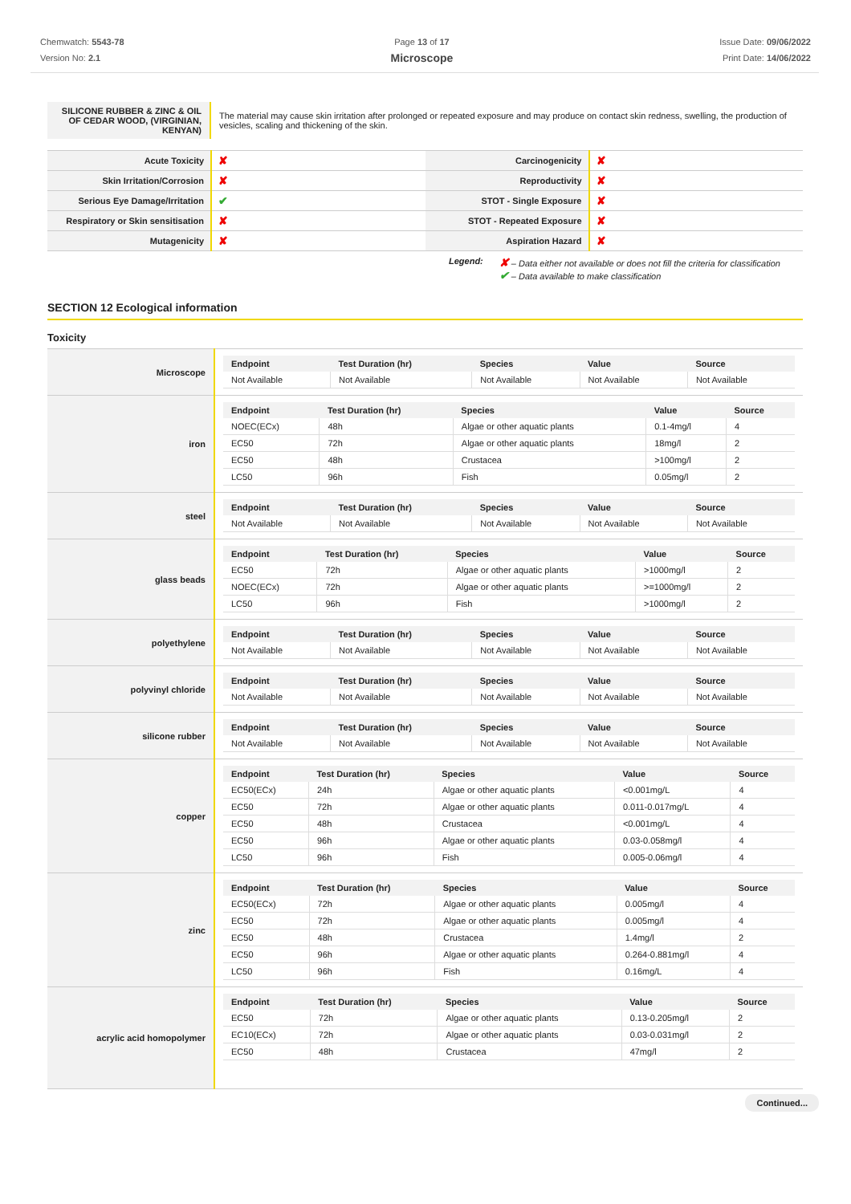Chemwatch: 5543-78
Version No: 2.1
Page 13 of 17
Microscope
Issue Date: 09/06/2022
Print Date: 14/06/2022
| SILICONE RUBBER & ZINC & OIL OF CEDAR WOOD, (VIRGINIAN, KENYAN) | The material may cause skin irritation after prolonged or repeated exposure and may produce on contact skin redness, swelling, the production of vesicles, scaling and thickening of the skin. |
| Acute Toxicity | ✘ | Carcinogenicity | ✘ |
| Skin Irritation/Corrosion | ✘ | Reproductivity | ✘ |
| Serious Eye Damage/Irritation | ✔ | STOT - Single Exposure | ✘ |
| Respiratory or Skin sensitisation | ✘ | STOT - Repeated Exposure | ✘ |
| Mutagenicity | ✘ | Aspiration Hazard | ✘ |
Legend:
✘ – Data either not available or does not fill the criteria for classification
✔ – Data available to make classification
SECTION 12 Ecological information
Toxicity
| Microscope | / Endpoint / Test Duration (hr) / Species / Value / Source / / --- / --- / --- / --- / --- / / Not Available / Not Available / Not Available / Not Available / Not Available / |
| iron | / Endpoint / Test Duration (hr) / Species / Value / Source / / --- / --- / --- / --- / --- / / NOEC(ECx) / 48h / Algae or other aquatic plants / 0.1-4mg/l / 4 / / EC50 / 72h / Algae or other aquatic plants / 18mg/l / 2 / / EC50 / 48h / Crustacea / >100mg/l / 2 / / LC50 / 96h / Fish / 0.05mg/l / 2 / |
| steel | / Endpoint / Test Duration (hr) / Species / Value / Source / / --- / --- / --- / --- / --- / / Not Available / Not Available / Not Available / Not Available / Not Available / |
| glass beads | / Endpoint / Test Duration (hr) / Species / Value / Source / / --- / --- / --- / --- / --- / / EC50 / 72h / Algae or other aquatic plants / >1000mg/l / 2 / / NOEC(ECx) / 72h / Algae or other aquatic plants / >=1000mg/l / 2 / / LC50 / 96h / Fish / >1000mg/l / 2 / |
| polyethylene | / Endpoint / Test Duration (hr) / Species / Value / Source / / --- / --- / --- / --- / --- / / Not Available / Not Available / Not Available / Not Available / Not Available / |
| polyvinyl chloride | / Endpoint / Test Duration (hr) / Species / Value / Source / / --- / --- / --- / --- / --- / / Not Available / Not Available / Not Available / Not Available / Not Available / |
| silicone rubber | / Endpoint / Test Duration (hr) / Species / Value / Source / / --- / --- / --- / --- / --- / / Not Available / Not Available / Not Available / Not Available / Not Available / |
| copper | / Endpoint / Test Duration (hr) / Species / Value / Source / / --- / --- / --- / --- / --- / / EC50(ECx) / 24h / Algae or other aquatic plants / <0.001mg/L / 4 / / EC50 / 72h / Algae or other aquatic plants / 0.011-0.017mg/L / 4 / / EC50 / 48h / Crustacea / <0.001mg/L / 4 / / EC50 / 96h / Algae or other aquatic plants / 0.03-0.058mg/l / 4 / / LC50 / 96h / Fish / 0.005-0.06mg/l / 4 / |
| zinc | / Endpoint / Test Duration (hr) / Species / Value / Source / / --- / --- / --- / --- / --- / / EC50(ECx) / 72h / Algae or other aquatic plants / 0.005mg/l / 4 / / EC50 / 72h / Algae or other aquatic plants / 0.005mg/l / 4 / / EC50 / 48h / Crustacea / 1.4mg/l / 2 / / EC50 / 96h / Algae or other aquatic plants / 0.264-0.881mg/l / 4 / / LC50 / 96h / Fish / 0.16mg/L / 4 / |
| acrylic acid homopolymer | / Endpoint / Test Duration (hr) / Species / Value / Source / / --- / --- / --- / --- / --- / / EC50 / 72h / Algae or other aquatic plants / 0.13-0.205mg/l / 2 / / EC10(ECx) / 72h / Algae or other aquatic plants / 0.03-0.031mg/l / 2 / / EC50 / 48h / Crustacea / 47mg/l / 2 / |
Continued...